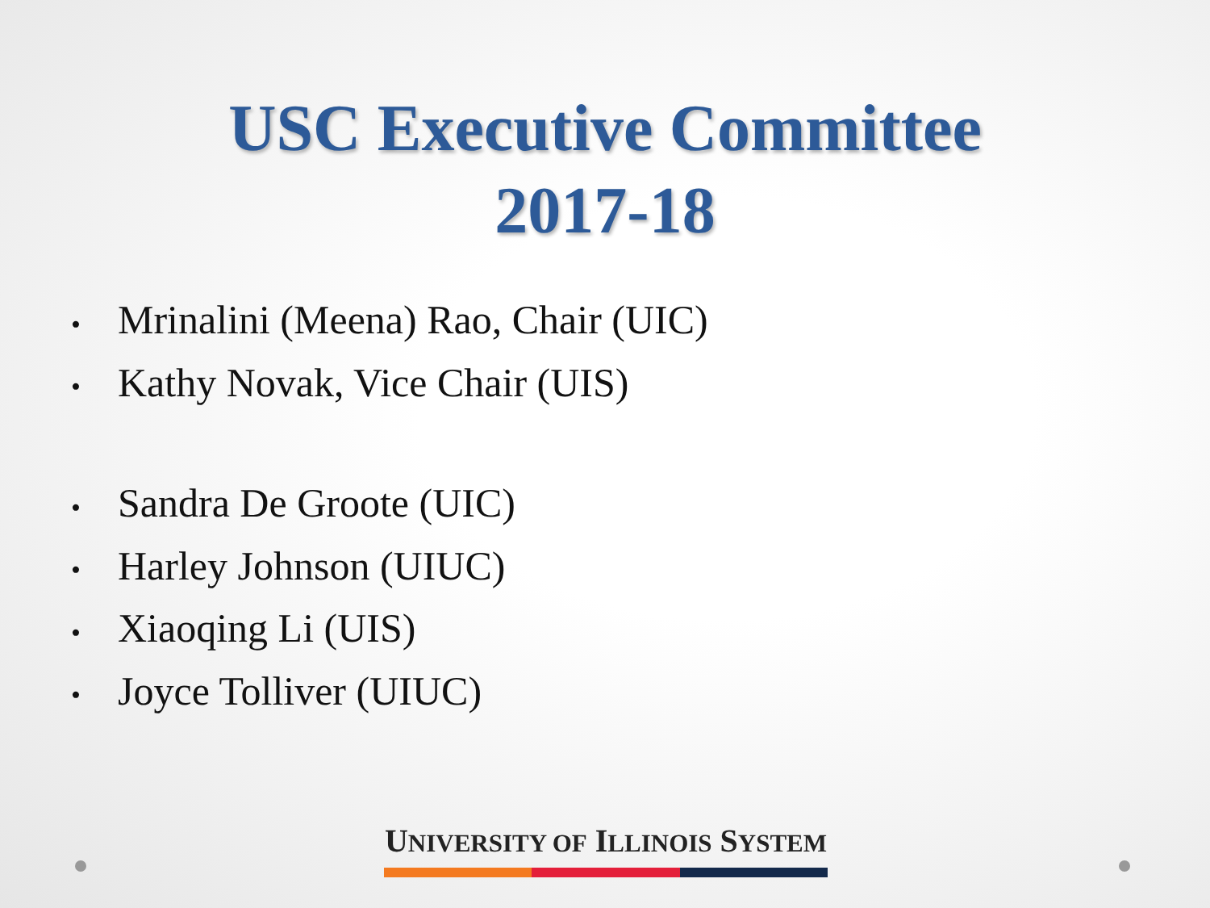USC Executive Committee
2017-18
• Mrinalini (Meena) Rao, Chair (UIC)
• Kathy Novak, Vice Chair (UIS)
• Sandra De Groote (UIC)
• Harley Johnson (UIUC)
• Xiaoqing Li (UIS)
• Joyce Tolliver (UIUC)
UNIVERSITY OF ILLINOIS SYSTEM